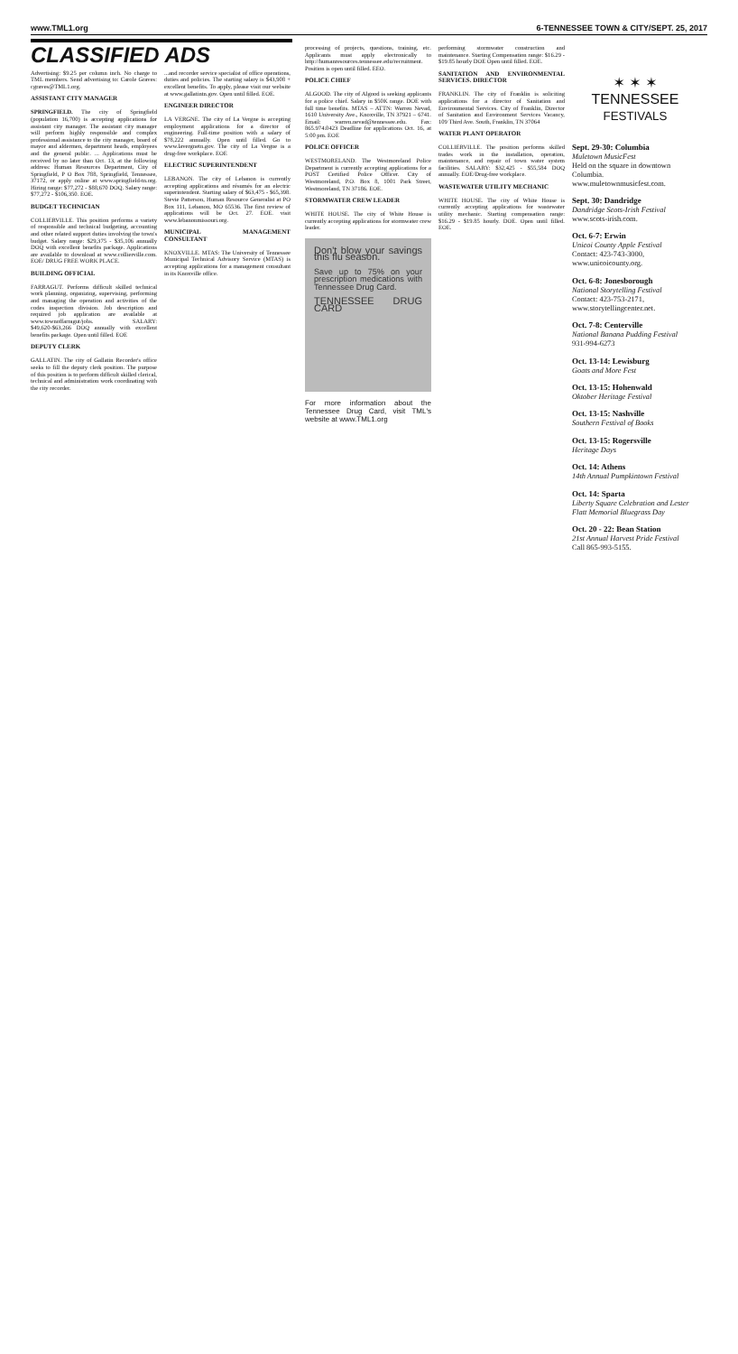www.TML1.org 6-TENNESSEE TOWN & CITY/SEPT. 25, 2017
CLASSIFIED ADS
Advertising: $9.25 per column inch. No charge to TML members. Send advertising to: Carole Graves: cgraves@TML1.org.
ASSISTANT CITY MANAGER
SPRINGFIELD. The city of Springfield (population 16,700) is accepting applications for assistant city manager. The assistant city manager will perform highly responsible and complex professional assistance to the city manager, board of mayor and aldermen, department heads, employees and the general public. ... Applications must be received by no later than Oct. 13, at the following address: Human Resources Department, City of Springfield, P O Box 788, Springfield, Tennessee, 37172, or apply online at www.springfield-tn.org. Hiring range: $77,272 - $88,670 DOQ. Salary range: $77,272 - $106,350. EOE.
BUDGET TECHNICIAN
COLLIERVILLE. This position performs a variety of responsible and technical budgeting, accounting and other related support duties involving the town's budget. Salary range: $29,375 - $35,106 annually DOQ with excellent benefits package. Applications are available to download at www.collierville.com. EOE/ DRUG FREE WORK PLACE.
BUILDING OFFICIAL
FARRAGUT. Performs difficult skilled technical work planning, organizing, supervising, performing and managing the operation and activities of the codes inspection division. Job description and required job application are available at www.townoffarragut/jobs. SALARY: $49,620-$63,266 DOQ annually with excellent benefits package. Open until filled. EOE
DEPUTY CLERK
GALLATIN. The city of Gallatin Recorder's office seeks to fill the deputy clerk position. The purpose of this position is to perform difficult skilled clerical, technical and administration work coordinating with the city recorder.
...and recorder service specialist of office operations, duties and policies. The starting salary is $43,908 + excellent benefits. To apply, please visit our website at www.gallatintn.gov. Open until filled. EOE.
ENGINEER DIRECTOR
LA VERGNE. The city of La Vergne is accepting employment applications for a director of engineering. Full-time position with a salary of $78,222 annually. Open until filled. Go to www.lavergnetn.gov. The city of La Vergne is a drug-free workplace. EOE
ELECTRIC SUPERINTENDENT
LEBANON. The city of Lebanon is currently accepting applications and résumés for an electric superintendent. Starting salary of $63,475 - $65,398. Stevie Patterson, Human Resource Generalist at PO Box 111, Lebanon, MO 65536. The first review of applications will be Oct. 27. EOE. visit www.lebanonmissouri.org.
MUNICIPAL MANAGEMENT CONSULTANT
KNOXVILLE. MTAS: The University of Tennessee Municipal Technical Advisory Service (MTAS) is accepting applications for a management consultant in its Knoxville office.
processing of projects, questions, training, etc. Applicants must apply electronically to http://humanresources.tennessee.edu/recruitment. Position is open until filled. EEO.
POLICE CHIEF
ALGOOD. The city of Algood is seeking applicants for a police chief. Salary in $50K range. DOE with full time benefits. MTAS – ATTN: Warren Nevad, 1610 University Ave., Knoxville, TN 37921 – 6741. Email: warren.nevad@tennessee.edu. Fax: 865.974.0423 Deadline for applications Oct. 16, at 5:00 pm. EOE
POLICE OFFICER
WESTMORELAND. The Westmoreland Police Department is currently accepting applications for a POST Certified Police Officer. City of Westmoreland, P.O. Box 8, 1001 Park Street, Westmoreland, TN 37186. EOE.
STORMWATER CREW LEADER
WHITE HOUSE. The city of White House is currently accepting applications for stormwater crew leader.
Don't blow your savings this flu season.
Save up to 75% on your prescription medications with Tennessee Drug Card.
TENNESSEE DRUG CARD
For more information about the Tennessee Drug Card, visit TML's website at www.TML1.org
performing stormwater construction and maintenance. Starting Compensation range: $16.29 - $19.85 hourly DOE Open until filled. EOE.
SANITATION AND ENVIRONMENTAL SERVICES. DIRECTOR
FRANKLIN. The city of Franklin is soliciting applications for a director of Sanitation and Environmental Services. City of Franklin, Director of Sanitation and Environment Services Vacancy, 109 Third Ave. South, Franklin, TN 37064
WATER PLANT OPERATOR
COLLIERVILLE. The position performs skilled trades work in the installation, operation, maintenance, and repair of town water system facilities. SALARY: $32,425 - $55,584 DOQ annually. EOE/Drug-free workplace.
WASTEWATER UTILITY MECHANIC
WHITE HOUSE. The city of White House is currently accepting applications for wastewater utility mechanic. Starting compensation range: $16.29 - $19.85 hourly. DOE. Open until filled. EOE.
✶ ✶ ✶
TENNESSEE
FESTIVALS
Sept. 29-30: Columbia
Muletown MusicFest
Held on the square in downtown Columbia. www.muletownmusicfest.com.
Sept. 30: Dandridge
Dandridge Scots-Irish Festival
www.scots-irish.com.
Oct. 6-7: Erwin
Unicoi County Apple Festival
Contact: 423-743-3000, www.unicoicounty.org.
Oct. 6-8: Jonesborough
National Storytelling Festival
Contact: 423-753-2171, www.storytellingcenter.net.
Oct. 7-8: Centerville
National Banana Pudding Festival
931-994-6273
Oct. 13-14: Lewisburg
Goats and More Fest
Oct. 13-15: Hohenwald
Oktober Heritage Festival
Oct. 13-15: Nashville
Southern Festival of Books
Oct. 13-15: Rogersville
Heritage Days
Oct. 14: Athens
14th Annual Pumpkintown Festival
Oct. 14: Sparta
Liberty Square Celebration and Lester Flatt Memorial Bluegrass Day
Oct. 20 - 22: Bean Station
21st Annual Harvest Pride Festival
Call 865-993-5155.